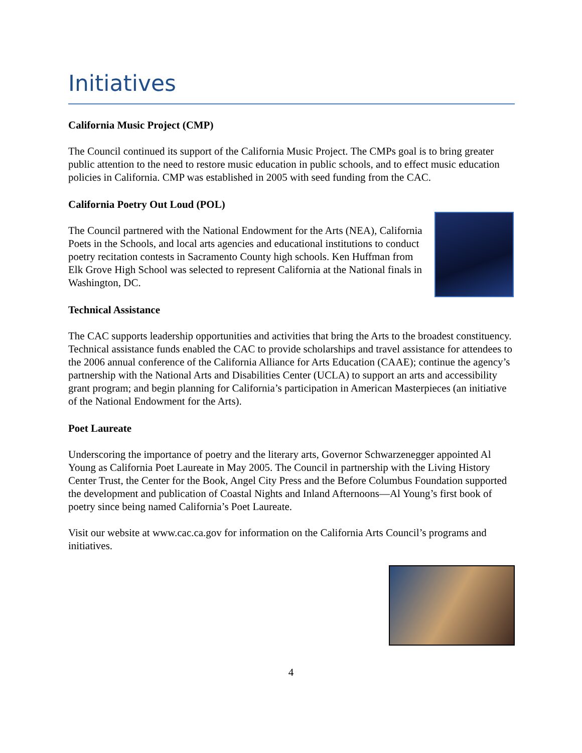Initiatives
California Music Project (CMP)
The Council continued its support of the California Music Project. The CMPs goal is to bring greater public attention to the need to restore music education in public schools, and to effect music education policies in California. CMP was established in 2005 with seed funding from the CAC.
California Poetry Out Loud (POL)
The Council partnered with the National Endowment for the Arts (NEA), California Poets in the Schools, and local arts agencies and educational institutions to conduct poetry recitation contests in Sacramento County high schools. Ken Huffman from Elk Grove High School was selected to represent California at the National finals in Washington, DC.
Technical Assistance
The CAC supports leadership opportunities and activities that bring the Arts to the broadest constituency. Technical assistance funds enabled the CAC to provide scholarships and travel assistance for attendees to the 2006 annual conference of the California Alliance for Arts Education (CAAE); continue the agency’s partnership with the National Arts and Disabilities Center (UCLA) to support an arts and accessibility grant program; and begin planning for California’s participation in American Masterpieces (an initiative of the National Endowment for the Arts).
Poet Laureate
Underscoring the importance of poetry and the literary arts, Governor Schwarzenegger appointed Al Young as California Poet Laureate in May 2005. The Council in partnership with the Living History Center Trust, the Center for the Book, Angel City Press and the Before Columbus Foundation supported the development and publication of Coastal Nights and Inland Afternoons—Al Young’s first book of poetry since being named California’s Poet Laureate.
Visit our website at www.cac.ca.gov for information on the California Arts Council’s programs and initiatives.
4